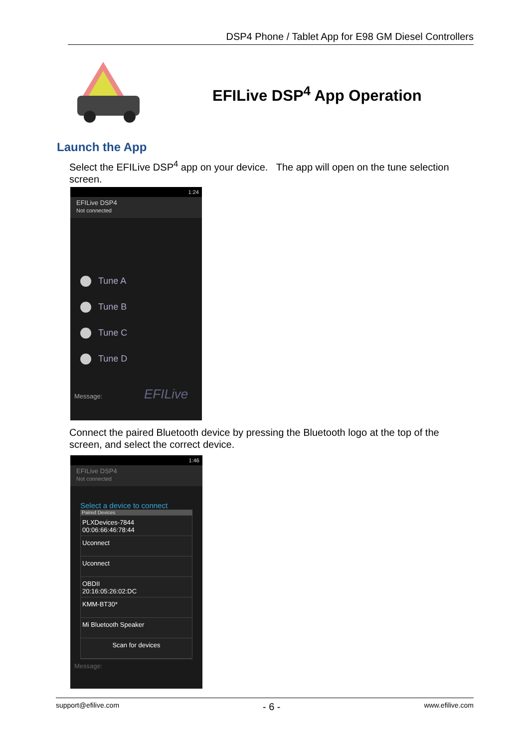DSP4 Phone / Tablet App for E98 GM Diesel Controllers
EFILive DSP<sup>4</sup> App Operation
Launch the App
Select the EFILive DSP<sup>4</sup> app on your device. The app will open on the tune selection screen.
1:24
EFILive DSP4
Not connected
Tune A
Tune B
Tune C
Tune D
Message: EFILive
Connect the paired Bluetooth device by pressing the Bluetooth logo at the top of the screen, and select the correct device.
1:46
EFILive DSP4
Not connected
Select a device to connect
Paired Devices
PLXDevices-7844
00:06:66:46:78:44
Uconnect
Uconnect
OBDII
20:16:05:26:02:DC
KMM-BT30*
Mi Bluetooth Speaker
Scan for devices
Message:
support@efilive.com - 6 - www.efilive.com